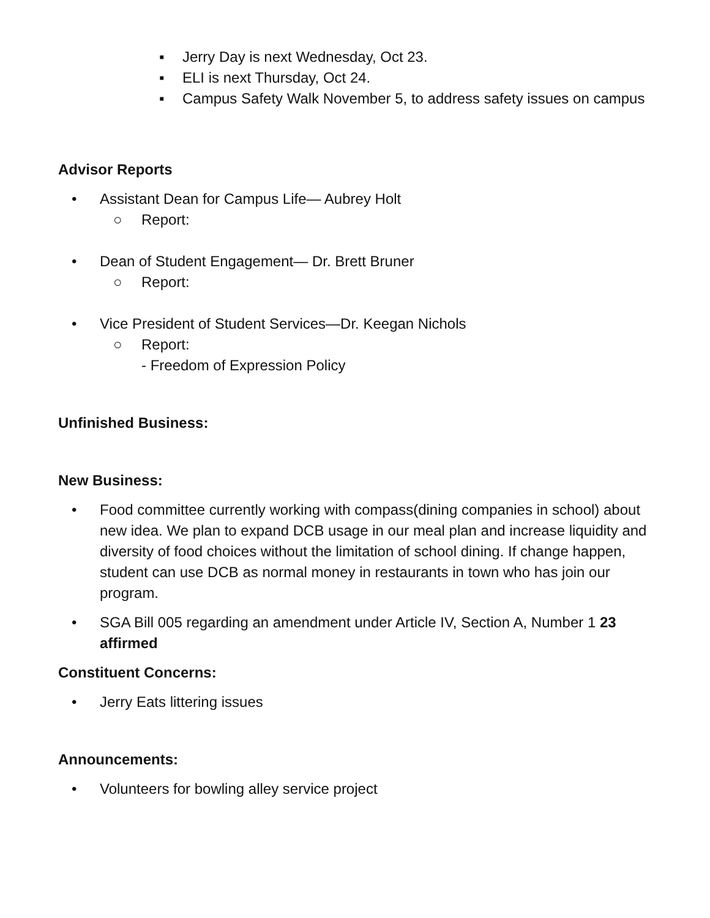▪ Jerry Day is next Wednesday, Oct 23.
▪ ELI is next Thursday, Oct 24.
▪ Campus Safety Walk November 5, to address safety issues on campus
Advisor Reports
• Assistant Dean for Campus Life— Aubrey Holt
○ Report:
• Dean of Student Engagement— Dr. Brett Bruner
○ Report:
• Vice President of Student Services—Dr. Keegan Nichols
○ Report:
- Freedom of Expression Policy
Unfinished Business:
New Business:
• Food committee currently working with compass(dining companies in school) about new idea. We plan to expand DCB usage in our meal plan and increase liquidity and diversity of food choices without the limitation of school dining. If change happen, student can use DCB as normal money in restaurants in town who has join our program.
• SGA Bill 005 regarding an amendment under Article IV, Section A, Number 1 23 affirmed
Constituent Concerns:
• Jerry Eats littering issues
Announcements:
• Volunteers for bowling alley service project